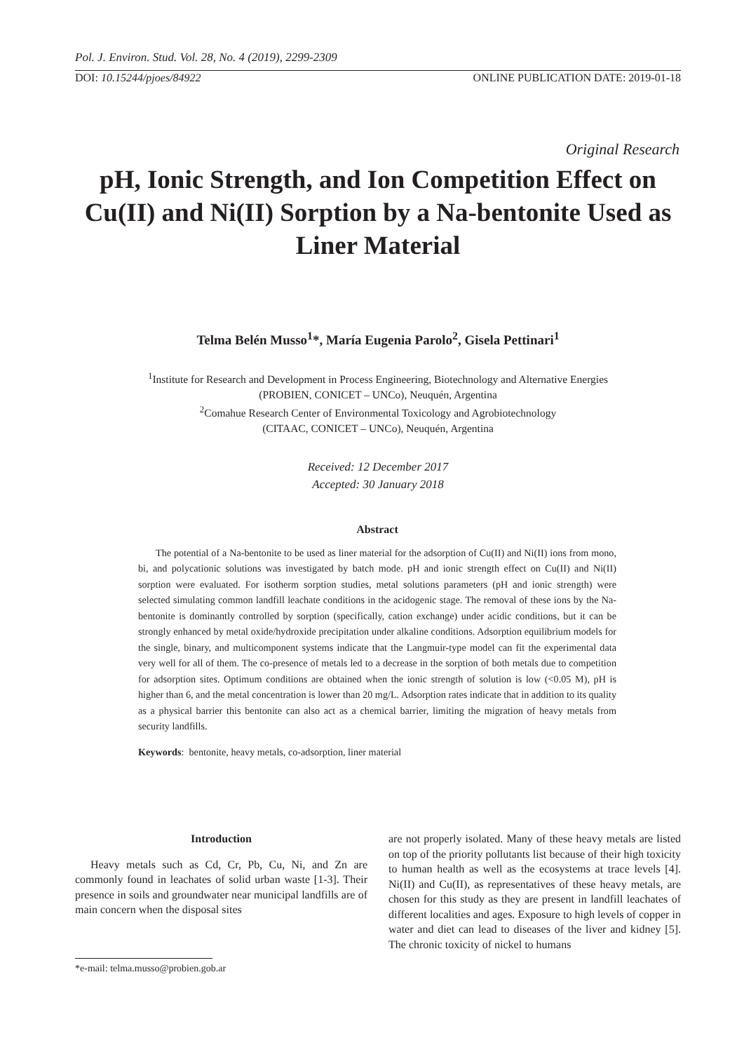Pol. J. Environ. Stud. Vol. 28, No. 4 (2019), 2299-2309
DOI: 10.15244/pjoes/84922 ONLINE PUBLICATION DATE: 2019-01-18
Original Research
pH, Ionic Strength, and Ion Competition Effect on Cu(II) and Ni(II) Sorption by a Na-bentonite Used as Liner Material
Telma Belén Musso<sup>1</sup>*, María Eugenia Parolo<sup>2</sup>, Gisela Pettinari<sup>1</sup>
<sup>1</sup> Institute for Research and Development in Process Engineering, Biotechnology and Alternative Energies
(PROBIEN, CONICET – UNCo), Neuquén, Argentina
<sup>2</sup> Comahue Research Center of Environmental Toxicology and Agrobiotechnology
(CITAAC, CONICET – UNCo), Neuquén, Argentina
Received: 12 December 2017
Accepted: 30 January 2018
Abstract
The potential of a Na-bentonite to be used as liner material for the adsorption of Cu(II) and Ni(II) ions from mono, bi, and polycationic solutions was investigated by batch mode. pH and ionic strength effect on Cu(II) and Ni(II) sorption were evaluated. For isotherm sorption studies, metal solutions parameters (pH and ionic strength) were selected simulating common landfill leachate conditions in the acidogenic stage. The removal of these ions by the Na-bentonite is dominantly controlled by sorption (specifically, cation exchange) under acidic conditions, but it can be strongly enhanced by metal oxide/hydroxide precipitation under alkaline conditions. Adsorption equilibrium models for the single, binary, and multicomponent systems indicate that the Langmuir-type model can fit the experimental data very well for all of them. The co-presence of metals led to a decrease in the sorption of both metals due to competition for adsorption sites. Optimum conditions are obtained when the ionic strength of solution is low (<0.05 M), pH is higher than 6, and the metal concentration is lower than 20 mg/L. Adsorption rates indicate that in addition to its quality as a physical barrier this bentonite can also act as a chemical barrier, limiting the migration of heavy metals from security landfills.
Keywords: bentonite, heavy metals, co-adsorption, liner material
Introduction
Heavy metals such as Cd, Cr, Pb, Cu, Ni, and Zn are commonly found in leachates of solid urban waste [1-3]. Their presence in soils and groundwater near municipal landfills are of main concern when the disposal sites
are not properly isolated. Many of these heavy metals are listed on top of the priority pollutants list because of their high toxicity to human health as well as the ecosystems at trace levels [4]. Ni(II) and Cu(II), as representatives of these heavy metals, are chosen for this study as they are present in landfill leachates of different localities and ages. Exposure to high levels of copper in water and diet can lead to diseases of the liver and kidney [5]. The chronic toxicity of nickel to humans
*e-mail: telma.musso@probien.gob.ar